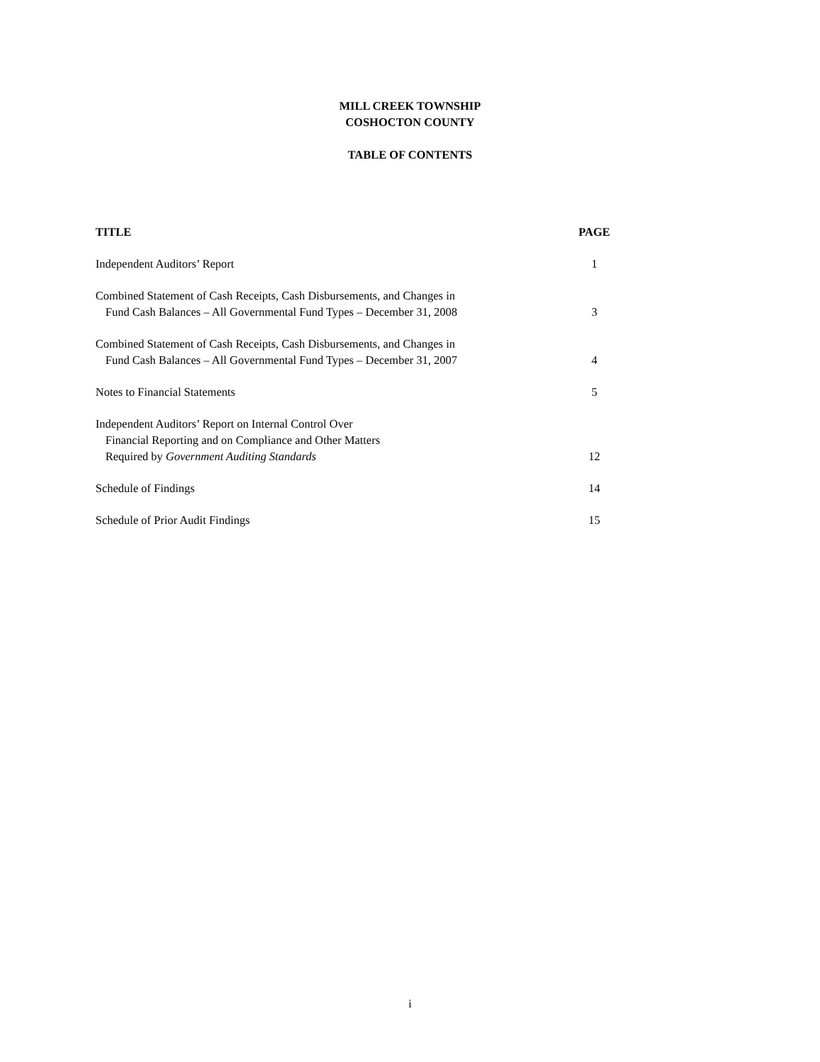MILL CREEK TOWNSHIP
COSHOCTON COUNTY
TABLE OF CONTENTS
| TITLE | PAGE |
| --- | --- |
| Independent Auditors’ Report | 1 |
| Combined Statement of Cash Receipts, Cash Disbursements, and Changes in Fund Cash Balances – All Governmental Fund Types – December 31, 2008 | 3 |
| Combined Statement of Cash Receipts, Cash Disbursements, and Changes in Fund Cash Balances – All Governmental Fund Types – December 31, 2007 | 4 |
| Notes to Financial Statements | 5 |
| Independent Auditors’ Report on Internal Control Over Financial Reporting and on Compliance and Other Matters Required by Government Auditing Standards | 12 |
| Schedule of Findings | 14 |
| Schedule of Prior Audit Findings | 15 |
i